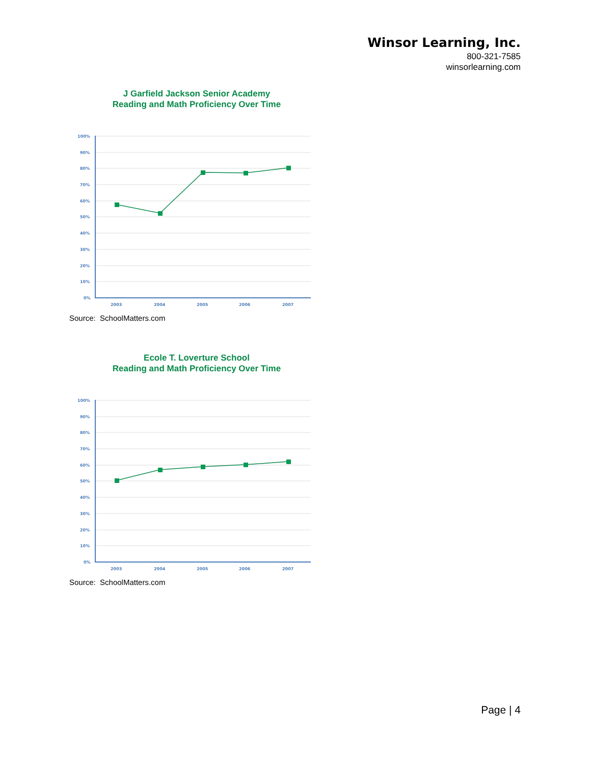Winsor Learning, Inc.
800-321-7585
winsorlearning.com
J Garfield Jackson Senior Academy
Reading and Math Proficiency Over Time
100%
90%
80%
70%
60%
50%
40%
30%
20%
10%
0%
2003
2004
2005
2006
2007
Source: SchoolMatters.com
Ecole T. Loverture School
Reading and Math Proficiency Over Time
100%
90%
80%
70%
60%
50%
40%
30%
20%
10%
0%
2003
2004
2005
2006
2007
Source: SchoolMatters.com
Page | 4